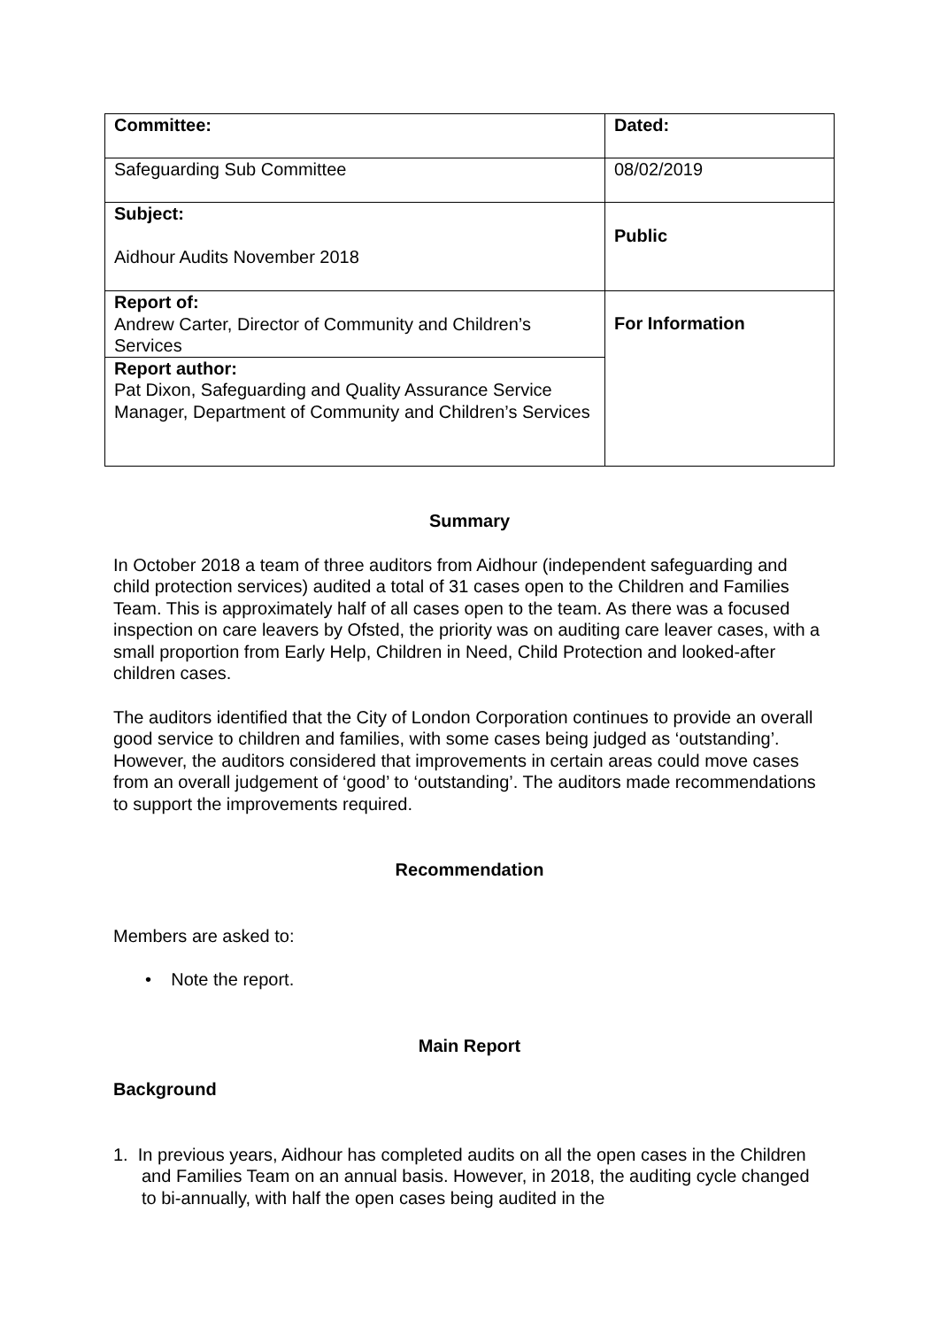| Committee: | Dated: |
| Safeguarding Sub Committee | 08/02/2019 |
| Subject: Aidhour Audits November 2018 | Public |
| Report of: Andrew Carter, Director of Community and Children’s Services | For Information |
| Report author: Pat Dixon, Safeguarding and Quality Assurance Service Manager, Department of Community and Children’s Services | |
Summary
In October 2018 a team of three auditors from Aidhour (independent safeguarding and child protection services) audited a total of 31 cases open to the Children and Families Team. This is approximately half of all cases open to the team. As there was a focused inspection on care leavers by Ofsted, the priority was on auditing care leaver cases, with a small proportion from Early Help, Children in Need, Child Protection and looked-after children cases.
The auditors identified that the City of London Corporation continues to provide an overall good service to children and families, with some cases being judged as ‘outstanding’. However, the auditors considered that improvements in certain areas could move cases from an overall judgement of ‘good’ to ‘outstanding’. The auditors made recommendations to support the improvements required.
Recommendation
Members are asked to:
• Note the report.
Main Report
Background
1. In previous years, Aidhour has completed audits on all the open cases in the Children and Families Team on an annual basis. However, in 2018, the auditing cycle changed to bi-annually, with half the open cases being audited in the